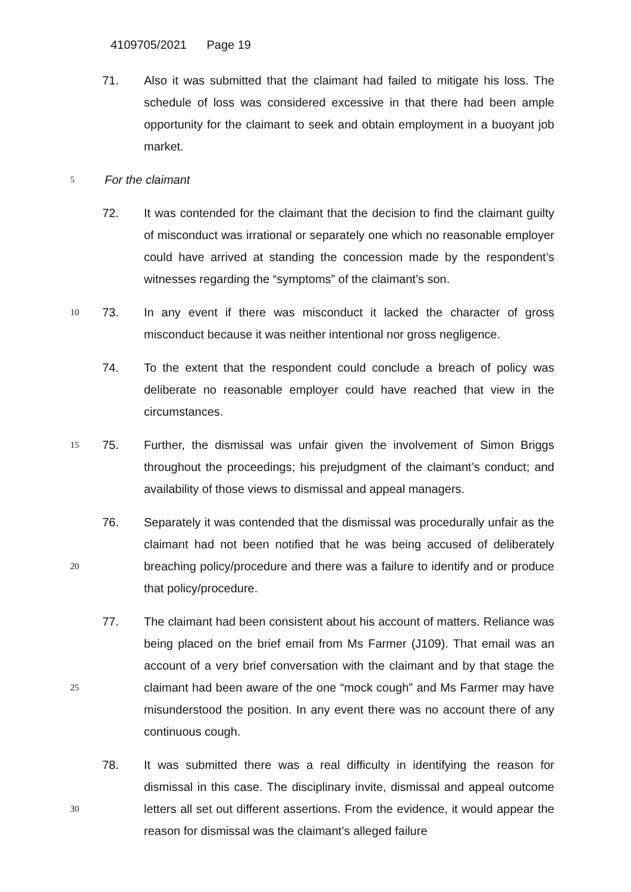4109705/2021 Page 19
71. Also it was submitted that the claimant had failed to mitigate his loss. The schedule of loss was considered excessive in that there had been ample opportunity for the claimant to seek and obtain employment in a buoyant job market.
5
For the claimant
72. It was contended for the claimant that the decision to find the claimant guilty of misconduct was irrational or separately one which no reasonable employer could have arrived at standing the concession made by the respondent’s witnesses regarding the “symptoms” of the claimant’s son.
10
73. In any event if there was misconduct it lacked the character of gross misconduct because it was neither intentional nor gross negligence.
74. To the extent that the respondent could conclude a breach of policy was deliberate no reasonable employer could have reached that view in the circumstances.
15
75. Further, the dismissal was unfair given the involvement of Simon Briggs throughout the proceedings; his prejudgment of the claimant’s conduct; and availability of those views to dismissal and appeal managers.
20
76. Separately it was contended that the dismissal was procedurally unfair as the claimant had not been notified that he was being accused of deliberately breaching policy/procedure and there was a failure to identify and or produce that policy/procedure.
25
77. The claimant had been consistent about his account of matters. Reliance was being placed on the brief email from Ms Farmer (J109). That email was an account of a very brief conversation with the claimant and by that stage the claimant had been aware of the one “mock cough” and Ms Farmer may have misunderstood the position. In any event there was no account there of any continuous cough.
30
78. It was submitted there was a real difficulty in identifying the reason for dismissal in this case. The disciplinary invite, dismissal and appeal outcome letters all set out different assertions. From the evidence, it would appear the reason for dismissal was the claimant’s alleged failure